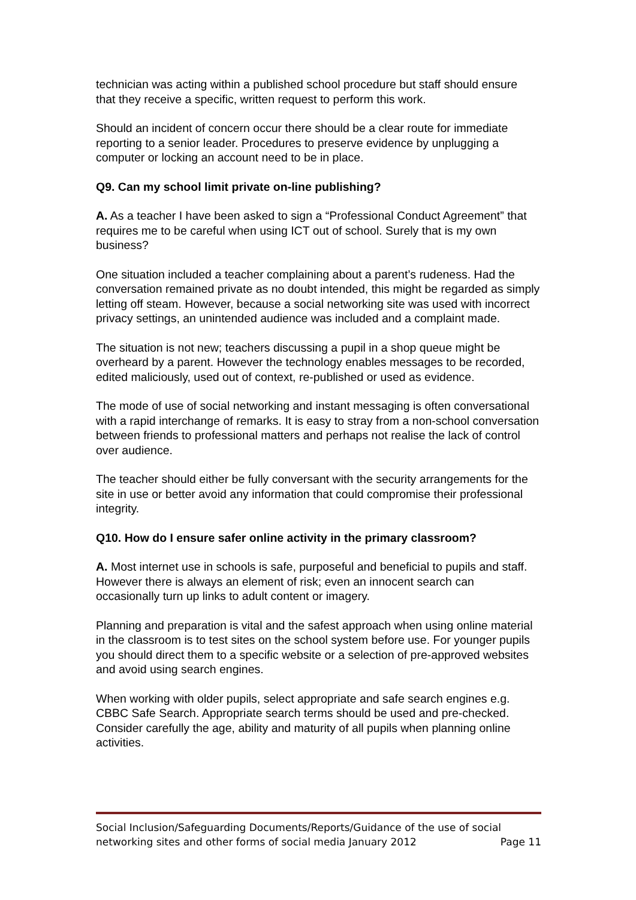technician was acting within a published school procedure but staff should ensure that they receive a specific, written request to perform this work.
Should an incident of concern occur there should be a clear route for immediate reporting to a senior leader. Procedures to preserve evidence by unplugging a computer or locking an account need to be in place.
Q9. Can my school limit private on-line publishing?
A. As a teacher I have been asked to sign a “Professional Conduct Agreement” that requires me to be careful when using ICT out of school. Surely that is my own business?
One situation included a teacher complaining about a parent’s rudeness. Had the conversation remained private as no doubt intended, this might be regarded as simply letting off steam. However, because a social networking site was used with incorrect privacy settings, an unintended audience was included and a complaint made.
The situation is not new; teachers discussing a pupil in a shop queue might be overheard by a parent. However the technology enables messages to be recorded, edited maliciously, used out of context, re-published or used as evidence.
The mode of use of social networking and instant messaging is often conversational with a rapid interchange of remarks. It is easy to stray from a non-school conversation between friends to professional matters and perhaps not realise the lack of control over audience.
The teacher should either be fully conversant with the security arrangements for the site in use or better avoid any information that could compromise their professional integrity.
Q10. How do I ensure safer online activity in the primary classroom?
A. Most internet use in schools is safe, purposeful and beneficial to pupils and staff. However there is always an element of risk; even an innocent search can occasionally turn up links to adult content or imagery.
Planning and preparation is vital and the safest approach when using online material in the classroom is to test sites on the school system before use. For younger pupils you should direct them to a specific website or a selection of pre-approved websites and avoid using search engines.
When working with older pupils, select appropriate and safe search engines e.g. CBBC Safe Search. Appropriate search terms should be used and pre-checked. Consider carefully the age, ability and maturity of all pupils when planning online activities.
Social Inclusion/Safeguarding Documents/Reports/Guidance of the use of social
networking sites and other forms of social media January 2012 Page 11